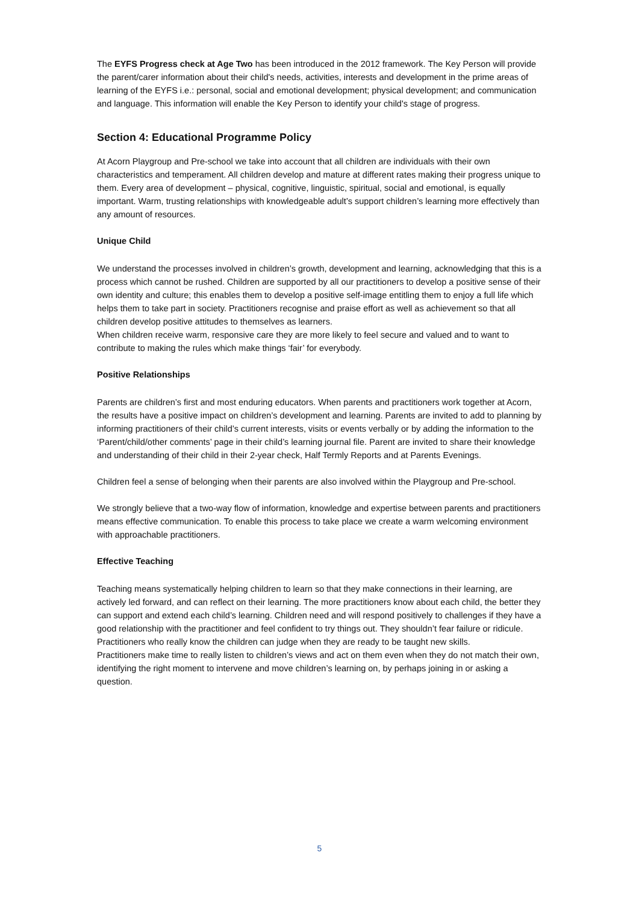The EYFS Progress check at Age Two has been introduced in the 2012 framework. The Key Person will provide the parent/carer information about their child's needs, activities, interests and development in the prime areas of learning of the EYFS i.e.: personal, social and emotional development; physical development; and communication and language. This information will enable the Key Person to identify your child's stage of progress.
Section 4: Educational Programme Policy
At Acorn Playgroup and Pre-school we take into account that all children are individuals with their own characteristics and temperament. All children develop and mature at different rates making their progress unique to them. Every area of development – physical, cognitive, linguistic, spiritual, social and emotional, is equally important. Warm, trusting relationships with knowledgeable adult’s support children’s learning more effectively than any amount of resources.
Unique Child
We understand the processes involved in children’s growth, development and learning, acknowledging that this is a process which cannot be rushed. Children are supported by all our practitioners to develop a positive sense of their own identity and culture; this enables them to develop a positive self-image entitling them to enjoy a full life which helps them to take part in society. Practitioners recognise and praise effort as well as achievement so that all children develop positive attitudes to themselves as learners.
When children receive warm, responsive care they are more likely to feel secure and valued and to want to contribute to making the rules which make things ‘fair’ for everybody.
Positive Relationships
Parents are children’s first and most enduring educators. When parents and practitioners work together at Acorn, the results have a positive impact on children’s development and learning. Parents are invited to add to planning by informing practitioners of their child’s current interests, visits or events verbally or by adding the information to the ‘Parent/child/other comments’ page in their child’s learning journal file. Parent are invited to share their knowledge and understanding of their child in their 2-year check, Half Termly Reports and at Parents Evenings.
Children feel a sense of belonging when their parents are also involved within the Playgroup and Pre-school.
We strongly believe that a two-way flow of information, knowledge and expertise between parents and practitioners means effective communication. To enable this process to take place we create a warm welcoming environment with approachable practitioners.
Effective Teaching
Teaching means systematically helping children to learn so that they make connections in their learning, are actively led forward, and can reflect on their learning. The more practitioners know about each child, the better they can support and extend each child’s learning. Children need and will respond positively to challenges if they have a good relationship with the practitioner and feel confident to try things out. They shouldn’t fear failure or ridicule. Practitioners who really know the children can judge when they are ready to be taught new skills.
Practitioners make time to really listen to children’s views and act on them even when they do not match their own, identifying the right moment to intervene and move children’s learning on, by perhaps joining in or asking a question.
5